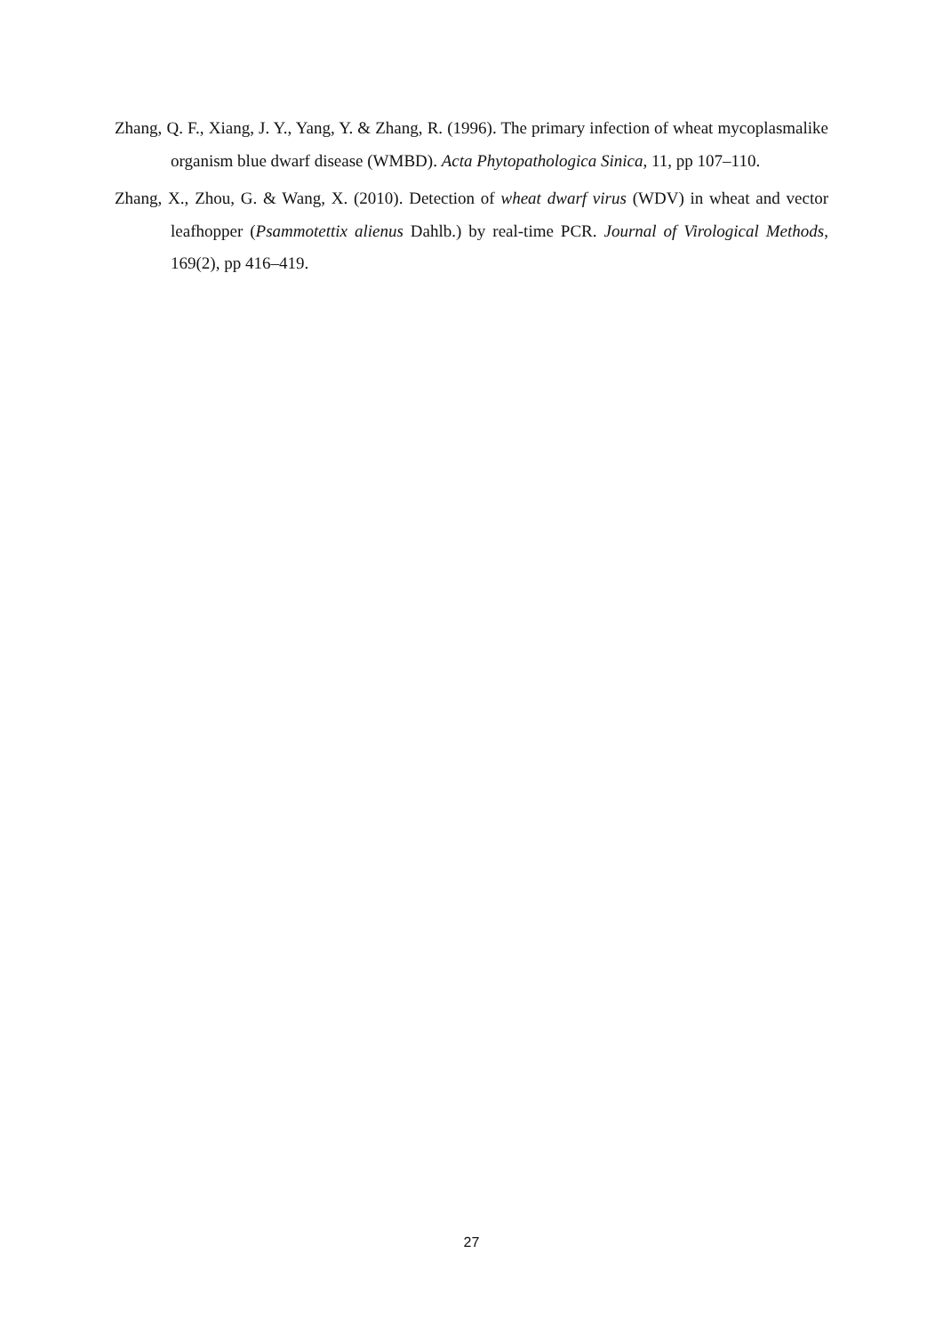Zhang, Q. F., Xiang, J. Y., Yang, Y. & Zhang, R. (1996). The primary infection of wheat mycoplasmalike organism blue dwarf disease (WMBD). Acta Phytopathologica Sinica, 11, pp 107–110.
Zhang, X., Zhou, G. & Wang, X. (2010). Detection of wheat dwarf virus (WDV) in wheat and vector leafhopper (Psammotettix alienus Dahlb.) by real-time PCR. Journal of Virological Methods, 169(2), pp 416–419.
27